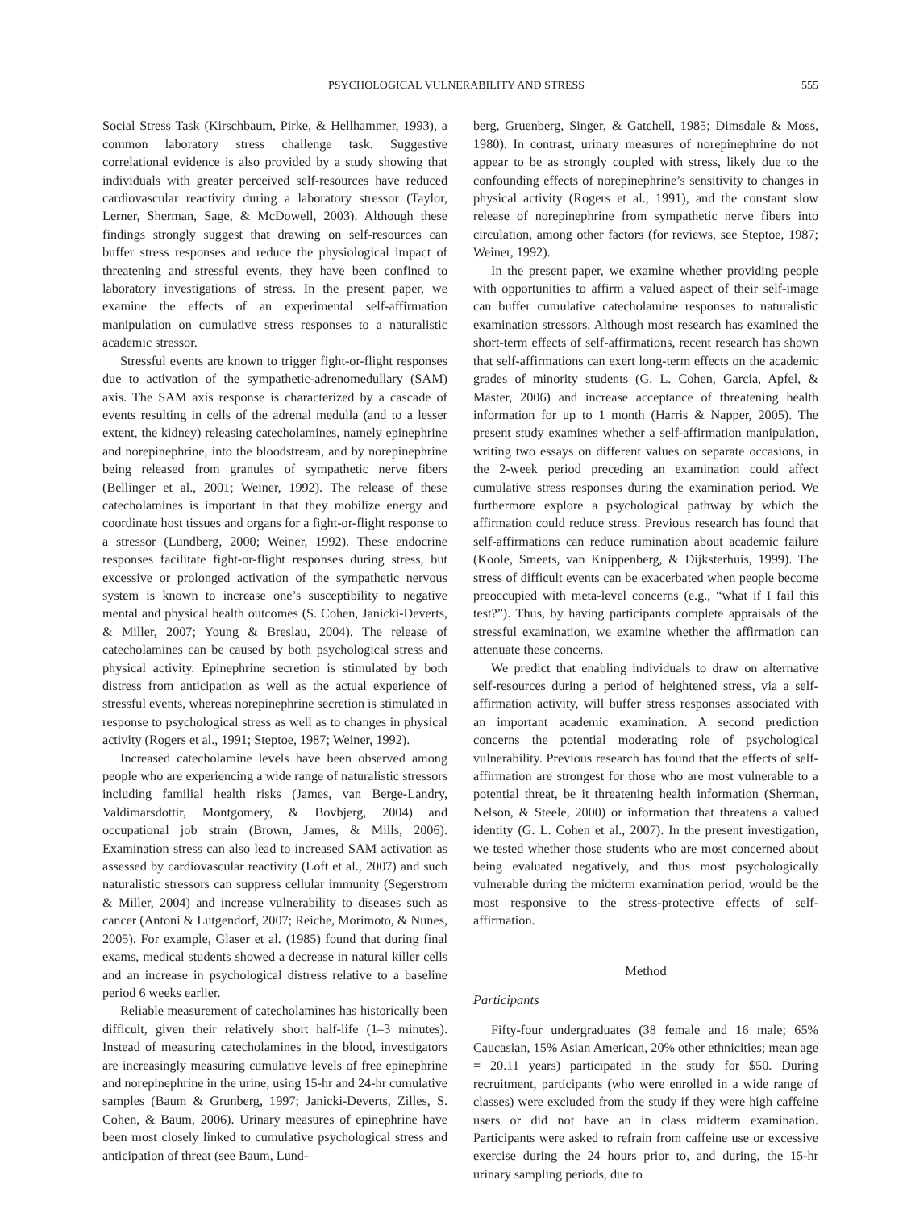PSYCHOLOGICAL VULNERABILITY AND STRESS 555
Social Stress Task (Kirschbaum, Pirke, & Hellhammer, 1993), a common laboratory stress challenge task. Suggestive correlational evidence is also provided by a study showing that individuals with greater perceived self-resources have reduced cardiovascular reactivity during a laboratory stressor (Taylor, Lerner, Sherman, Sage, & McDowell, 2003). Although these findings strongly suggest that drawing on self-resources can buffer stress responses and reduce the physiological impact of threatening and stressful events, they have been confined to laboratory investigations of stress. In the present paper, we examine the effects of an experimental self-affirmation manipulation on cumulative stress responses to a naturalistic academic stressor.
Stressful events are known to trigger fight-or-flight responses due to activation of the sympathetic-adrenomedullary (SAM) axis. The SAM axis response is characterized by a cascade of events resulting in cells of the adrenal medulla (and to a lesser extent, the kidney) releasing catecholamines, namely epinephrine and norepinephrine, into the bloodstream, and by norepinephrine being released from granules of sympathetic nerve fibers (Bellinger et al., 2001; Weiner, 1992). The release of these catecholamines is important in that they mobilize energy and coordinate host tissues and organs for a fight-or-flight response to a stressor (Lundberg, 2000; Weiner, 1992). These endocrine responses facilitate fight-or-flight responses during stress, but excessive or prolonged activation of the sympathetic nervous system is known to increase one’s susceptibility to negative mental and physical health outcomes (S. Cohen, Janicki-Deverts, & Miller, 2007; Young & Breslau, 2004). The release of catecholamines can be caused by both psychological stress and physical activity. Epinephrine secretion is stimulated by both distress from anticipation as well as the actual experience of stressful events, whereas norepinephrine secretion is stimulated in response to psychological stress as well as to changes in physical activity (Rogers et al., 1991; Steptoe, 1987; Weiner, 1992).
Increased catecholamine levels have been observed among people who are experiencing a wide range of naturalistic stressors including familial health risks (James, van Berge-Landry, Valdimarsdottir, Montgomery, & Bovbjerg, 2004) and occupational job strain (Brown, James, & Mills, 2006). Examination stress can also lead to increased SAM activation as assessed by cardiovascular reactivity (Loft et al., 2007) and such naturalistic stressors can suppress cellular immunity (Segerstrom & Miller, 2004) and increase vulnerability to diseases such as cancer (Antoni & Lutgendorf, 2007; Reiche, Morimoto, & Nunes, 2005). For example, Glaser et al. (1985) found that during final exams, medical students showed a decrease in natural killer cells and an increase in psychological distress relative to a baseline period 6 weeks earlier.
Reliable measurement of catecholamines has historically been difficult, given their relatively short half-life (1–3 minutes). Instead of measuring catecholamines in the blood, investigators are increasingly measuring cumulative levels of free epinephrine and norepinephrine in the urine, using 15-hr and 24-hr cumulative samples (Baum & Grunberg, 1997; Janicki-Deverts, Zilles, S. Cohen, & Baum, 2006). Urinary measures of epinephrine have been most closely linked to cumulative psychological stress and anticipation of threat (see Baum, Lund-
berg, Gruenberg, Singer, & Gatchell, 1985; Dimsdale & Moss, 1980). In contrast, urinary measures of norepinephrine do not appear to be as strongly coupled with stress, likely due to the confounding effects of norepinephrine’s sensitivity to changes in physical activity (Rogers et al., 1991), and the constant slow release of norepinephrine from sympathetic nerve fibers into circulation, among other factors (for reviews, see Steptoe, 1987; Weiner, 1992).
In the present paper, we examine whether providing people with opportunities to affirm a valued aspect of their self-image can buffer cumulative catecholamine responses to naturalistic examination stressors. Although most research has examined the short-term effects of self-affirmations, recent research has shown that self-affirmations can exert long-term effects on the academic grades of minority students (G. L. Cohen, Garcia, Apfel, & Master, 2006) and increase acceptance of threatening health information for up to 1 month (Harris & Napper, 2005). The present study examines whether a self-affirmation manipulation, writing two essays on different values on separate occasions, in the 2-week period preceding an examination could affect cumulative stress responses during the examination period. We furthermore explore a psychological pathway by which the affirmation could reduce stress. Previous research has found that self-affirmations can reduce rumination about academic failure (Koole, Smeets, van Knippenberg, & Dijksterhuis, 1999). The stress of difficult events can be exacerbated when people become preoccupied with meta-level concerns (e.g., “what if I fail this test?”). Thus, by having participants complete appraisals of the stressful examination, we examine whether the affirmation can attenuate these concerns.
We predict that enabling individuals to draw on alternative self-resources during a period of heightened stress, via a self-affirmation activity, will buffer stress responses associated with an important academic examination. A second prediction concerns the potential moderating role of psychological vulnerability. Previous research has found that the effects of self-affirmation are strongest for those who are most vulnerable to a potential threat, be it threatening health information (Sherman, Nelson, & Steele, 2000) or information that threatens a valued identity (G. L. Cohen et al., 2007). In the present investigation, we tested whether those students who are most concerned about being evaluated negatively, and thus most psychologically vulnerable during the midterm examination period, would be the most responsive to the stress-protective effects of self-affirmation.
Method
Participants
Fifty-four undergraduates (38 female and 16 male; 65% Caucasian, 15% Asian American, 20% other ethnicities; mean age = 20.11 years) participated in the study for $50. During recruitment, participants (who were enrolled in a wide range of classes) were excluded from the study if they were high caffeine users or did not have an in class midterm examination. Participants were asked to refrain from caffeine use or excessive exercise during the 24 hours prior to, and during, the 15-hr urinary sampling periods, due to